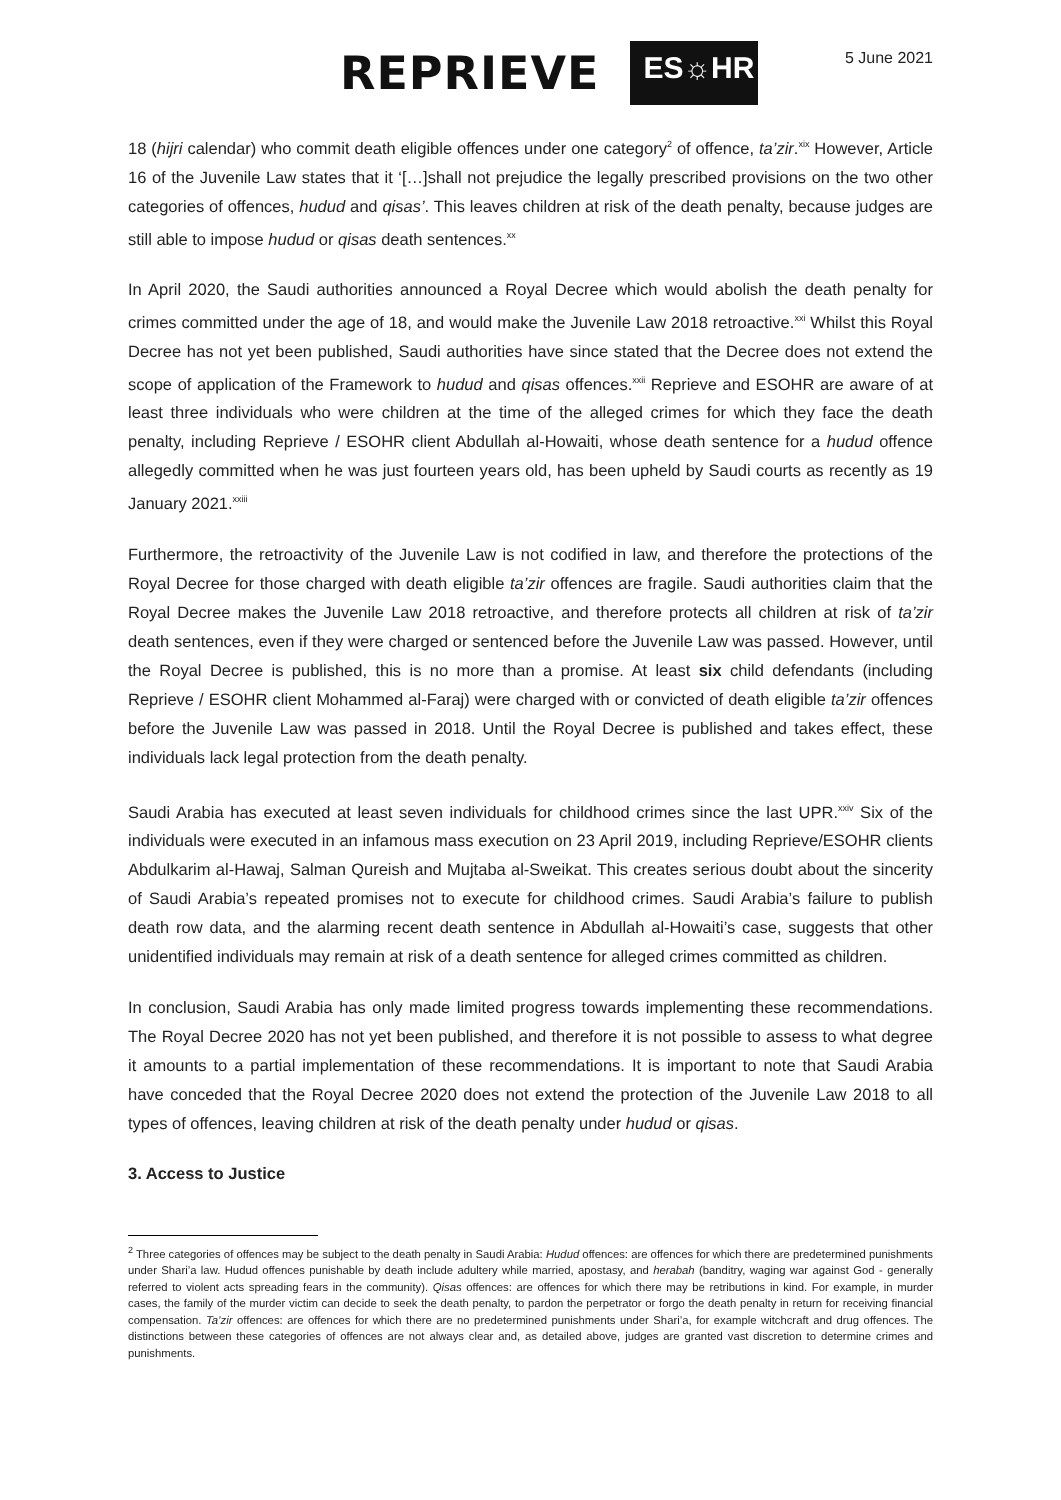REPRIEVE ES☼HR
5 June 2021
18 (hijri calendar) who commit death eligible offences under one category<sup>2</sup> of offence, ta’zir.<sup>xix</sup> However, Article 16 of the Juvenile Law states that it ‘[…]shall not prejudice the legally prescribed provisions on the two other categories of offences, hudud and qisas’. This leaves children at risk of the death penalty, because judges are still able to impose hudud or qisas death sentences.<sup>xx</sup>
In April 2020, the Saudi authorities announced a Royal Decree which would abolish the death penalty for crimes committed under the age of 18, and would make the Juvenile Law 2018 retroactive.<sup>xxi</sup> Whilst this Royal Decree has not yet been published, Saudi authorities have since stated that the Decree does not extend the scope of application of the Framework to hudud and qisas offences.<sup>xxii</sup> Reprieve and ESOHR are aware of at least three individuals who were children at the time of the alleged crimes for which they face the death penalty, including Reprieve / ESOHR client Abdullah al-Howaiti, whose death sentence for a hudud offence allegedly committed when he was just fourteen years old, has been upheld by Saudi courts as recently as 19 January 2021.<sup>xxiii</sup>
Furthermore, the retroactivity of the Juvenile Law is not codified in law, and therefore the protections of the Royal Decree for those charged with death eligible ta’zir offences are fragile. Saudi authorities claim that the Royal Decree makes the Juvenile Law 2018 retroactive, and therefore protects all children at risk of ta’zir death sentences, even if they were charged or sentenced before the Juvenile Law was passed. However, until the Royal Decree is published, this is no more than a promise. At least six child defendants (including Reprieve / ESOHR client Mohammed al-Faraj) were charged with or convicted of death eligible ta’zir offences before the Juvenile Law was passed in 2018. Until the Royal Decree is published and takes effect, these individuals lack legal protection from the death penalty.
Saudi Arabia has executed at least seven individuals for childhood crimes since the last UPR.<sup>xxiv</sup> Six of the individuals were executed in an infamous mass execution on 23 April 2019, including Reprieve/ESOHR clients Abdulkarim al-Hawaj, Salman Qureish and Mujtaba al-Sweikat. This creates serious doubt about the sincerity of Saudi Arabia’s repeated promises not to execute for childhood crimes. Saudi Arabia’s failure to publish death row data, and the alarming recent death sentence in Abdullah al-Howaiti’s case, suggests that other unidentified individuals may remain at risk of a death sentence for alleged crimes committed as children.
In conclusion, Saudi Arabia has only made limited progress towards implementing these recommendations. The Royal Decree 2020 has not yet been published, and therefore it is not possible to assess to what degree it amounts to a partial implementation of these recommendations. It is important to note that Saudi Arabia have conceded that the Royal Decree 2020 does not extend the protection of the Juvenile Law 2018 to all types of offences, leaving children at risk of the death penalty under hudud or qisas.
3. Access to Justice
<sup>2</sup> Three categories of offences may be subject to the death penalty in Saudi Arabia: Hudud offences: are offences for which there are predetermined punishments under Shari’a law. Hudud offences punishable by death include adultery while married, apostasy, and herabah (banditry, waging war against God - generally referred to violent acts spreading fears in the community). Qisas offences: are offences for which there may be retributions in kind. For example, in murder cases, the family of the murder victim can decide to seek the death penalty, to pardon the perpetrator or forgo the death penalty in return for receiving financial compensation. Ta’zir offences: are offences for which there are no predetermined punishments under Shari’a, for example witchcraft and drug offences. The distinctions between these categories of offences are not always clear and, as detailed above, judges are granted vast discretion to determine crimes and punishments.